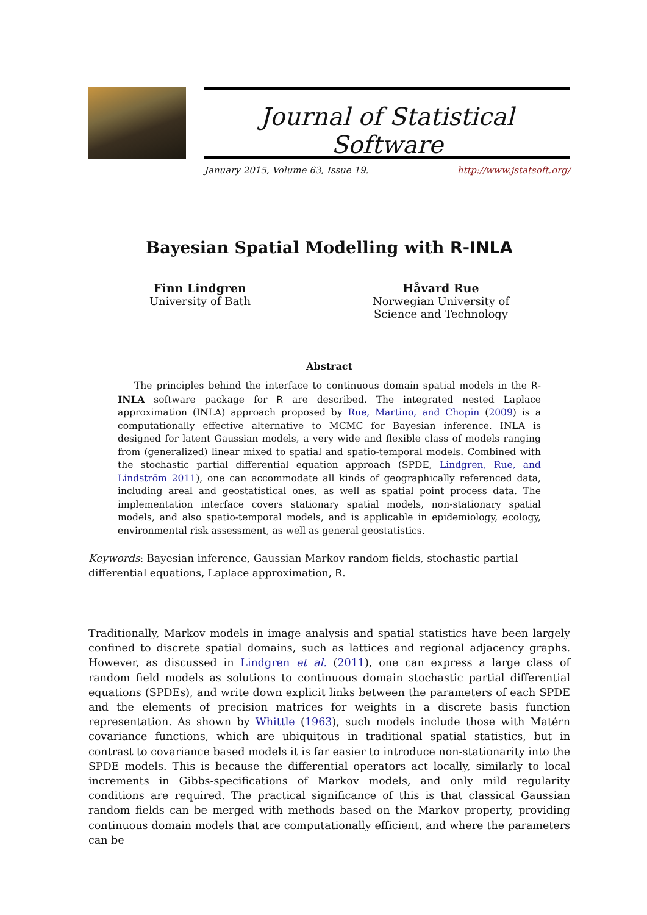Journal of Statistical Software
January 2015, Volume 63, Issue 19. http://www.jstatsoft.org/
Bayesian Spatial Modelling with R-INLA
Finn Lindgren
University of Bath
Håvard Rue
Norwegian University of
Science and Technology
Abstract
The principles behind the interface to continuous domain spatial models in the R-INLA software package for R are described. The integrated nested Laplace approximation (INLA) approach proposed by Rue, Martino, and Chopin (2009) is a computationally effective alternative to MCMC for Bayesian inference. INLA is designed for latent Gaussian models, a very wide and flexible class of models ranging from (generalized) linear mixed to spatial and spatio-temporal models. Combined with the stochastic partial differential equation approach (SPDE, Lindgren, Rue, and Lindström 2011), one can accommodate all kinds of geographically referenced data, including areal and geostatistical ones, as well as spatial point process data. The implementation interface covers stationary spatial models, non-stationary spatial models, and also spatio-temporal models, and is applicable in epidemiology, ecology, environmental risk assessment, as well as general geostatistics.
Keywords: Bayesian inference, Gaussian Markov random fields, stochastic partial differential equations, Laplace approximation, R.
Traditionally, Markov models in image analysis and spatial statistics have been largely confined to discrete spatial domains, such as lattices and regional adjacency graphs. However, as discussed in Lindgren et al. (2011), one can express a large class of random field models as solutions to continuous domain stochastic partial differential equations (SPDEs), and write down explicit links between the parameters of each SPDE and the elements of precision matrices for weights in a discrete basis function representation. As shown by Whittle (1963), such models include those with Matérn covariance functions, which are ubiquitous in traditional spatial statistics, but in contrast to covariance based models it is far easier to introduce non-stationarity into the SPDE models. This is because the differential operators act locally, similarly to local increments in Gibbs-specifications of Markov models, and only mild regularity conditions are required. The practical significance of this is that classical Gaussian random fields can be merged with methods based on the Markov property, providing continuous domain models that are computationally efficient, and where the parameters can be